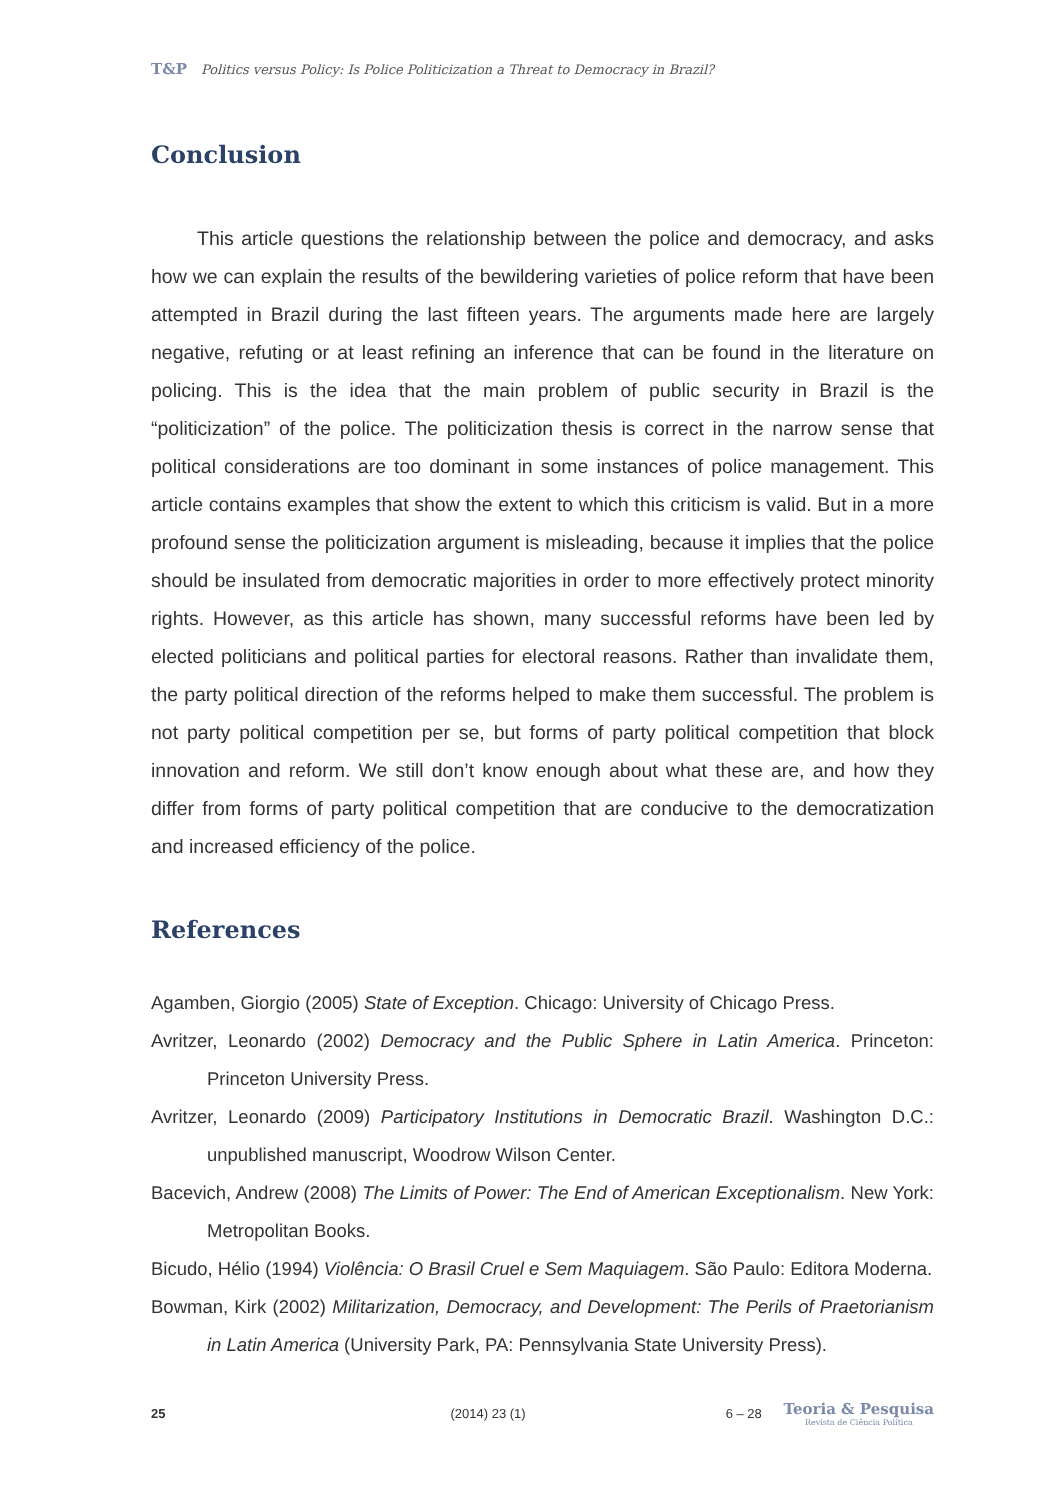T&P Politics versus Policy: Is Police Politicization a Threat to Democracy in Brazil?
Conclusion
This article questions the relationship between the police and democracy, and asks how we can explain the results of the bewildering varieties of police reform that have been attempted in Brazil during the last fifteen years. The arguments made here are largely negative, refuting or at least refining an inference that can be found in the literature on policing. This is the idea that the main problem of public security in Brazil is the “politicization” of the police. The politicization thesis is correct in the narrow sense that political considerations are too dominant in some instances of police management. This article contains examples that show the extent to which this criticism is valid. But in a more profound sense the politicization argument is misleading, because it implies that the police should be insulated from democratic majorities in order to more effectively protect minority rights. However, as this article has shown, many successful reforms have been led by elected politicians and political parties for electoral reasons. Rather than invalidate them, the party political direction of the reforms helped to make them successful. The problem is not party political competition per se, but forms of party political competition that block innovation and reform. We still don’t know enough about what these are, and how they differ from forms of party political competition that are conducive to the democratization and increased efficiency of the police.
References
Agamben, Giorgio (2005) State of Exception. Chicago: University of Chicago Press.
Avritzer, Leonardo (2002) Democracy and the Public Sphere in Latin America. Princeton: Princeton University Press.
Avritzer, Leonardo (2009) Participatory Institutions in Democratic Brazil. Washington D.C.: unpublished manuscript, Woodrow Wilson Center.
Bacevich, Andrew (2008) The Limits of Power: The End of American Exceptionalism. New York: Metropolitan Books.
Bicudo, Hélio (1994) Violência: O Brasil Cruel e Sem Maquiagem. São Paulo: Editora Moderna.
Bowman, Kirk (2002) Militarization, Democracy, and Development: The Perils of Praetorianism in Latin America (University Park, PA: Pennsylvania State University Press).
25 (2014) 23 (1) 6 – 28
Teoria & Pesquisa
Revista de Ciência Política